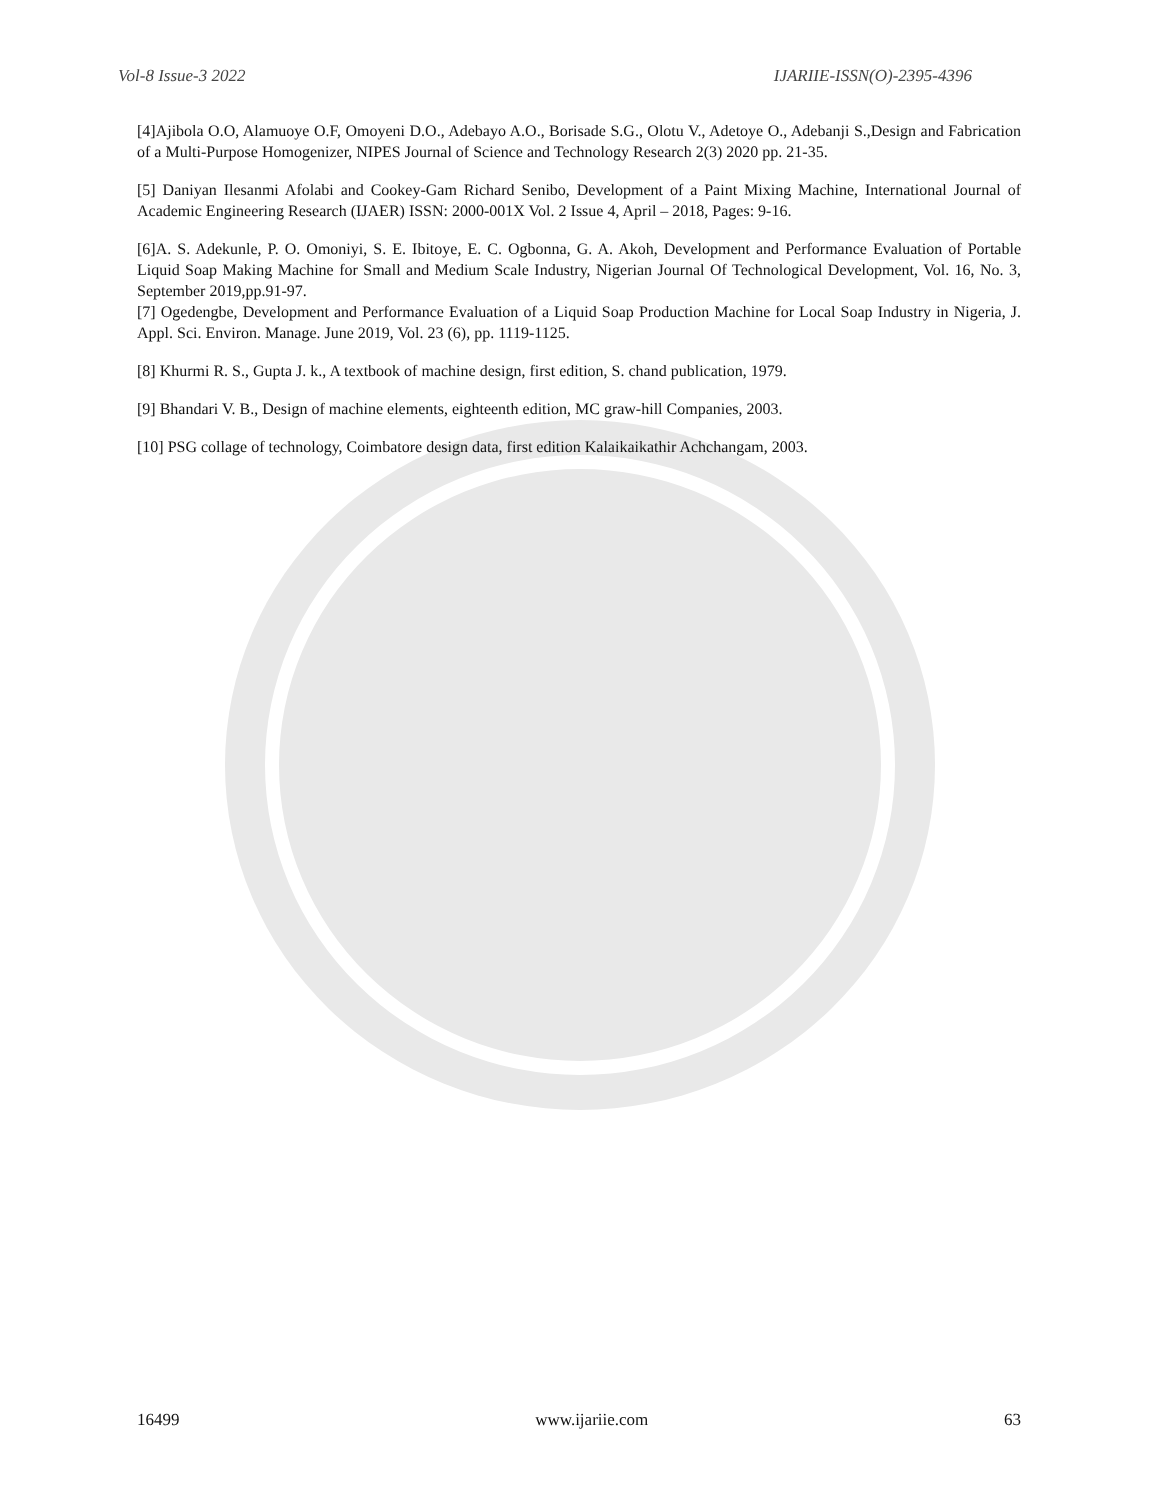Vol-8 Issue-3 2022 IJARIIE-ISSN(O)-2395-4396
[4]Ajibola O.O, Alamuoye O.F, Omoyeni D.O., Adebayo A.O., Borisade S.G., Olotu V., Adetoye O., Adebanji S.,Design and Fabrication of a Multi-Purpose Homogenizer, NIPES Journal of Science and Technology Research 2(3) 2020 pp. 21-35.
[5] Daniyan Ilesanmi Afolabi and Cookey-Gam Richard Senibo, Development of a Paint Mixing Machine, International Journal of Academic Engineering Research (IJAER) ISSN: 2000-001X Vol. 2 Issue 4, April – 2018, Pages: 9-16.
[6]A. S. Adekunle, P. O. Omoniyi, S. E. Ibitoye, E. C. Ogbonna, G. A. Akoh, Development and Performance Evaluation of Portable Liquid Soap Making Machine for Small and Medium Scale Industry, Nigerian Journal Of Technological Development, Vol. 16, No. 3, September 2019,pp.91-97.
[7] Ogedengbe, Development and Performance Evaluation of a Liquid Soap Production Machine for Local Soap Industry in Nigeria, J. Appl. Sci. Environ. Manage. June 2019, Vol. 23 (6), pp. 1119-1125.
[8] Khurmi R. S., Gupta J. k., A textbook of machine design, first edition, S. chand publication, 1979.
[9] Bhandari V. B., Design of machine elements, eighteenth edition, MC graw-hill Companies, 2003.
[10] PSG collage of technology, Coimbatore design data, first edition Kalaikaikathir Achchangam, 2003.
16499 www.ijariie.com 63